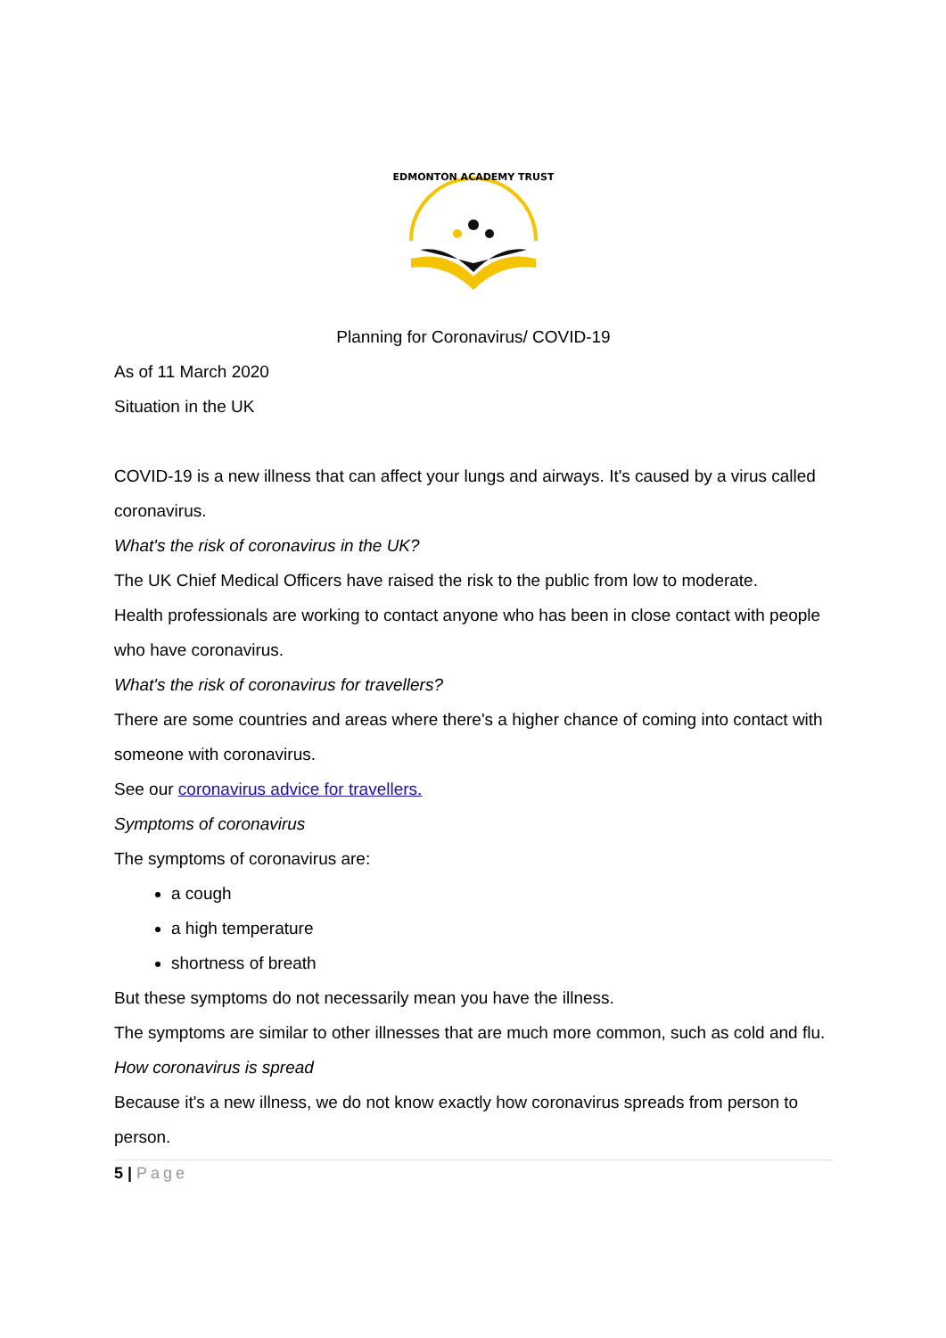EDMONTON ACADEMY TRUST
Planning for Coronavirus/ COVID-19
As of 11 March 2020
Situation in the UK
COVID-19 is a new illness that can affect your lungs and airways. It's caused by a virus called coronavirus.
What's the risk of coronavirus in the UK?
The UK Chief Medical Officers have raised the risk to the public from low to moderate.
Health professionals are working to contact anyone who has been in close contact with people who have coronavirus.
What's the risk of coronavirus for travellers?
There are some countries and areas where there's a higher chance of coming into contact with someone with coronavirus.
See our coronavirus advice for travellers.
Symptoms of coronavirus
The symptoms of coronavirus are:
a cough
a high temperature
shortness of breath
But these symptoms do not necessarily mean you have the illness.
The symptoms are similar to other illnesses that are much more common, such as cold and flu.
How coronavirus is spread
Because it's a new illness, we do not know exactly how coronavirus spreads from person to person.
5 | Page